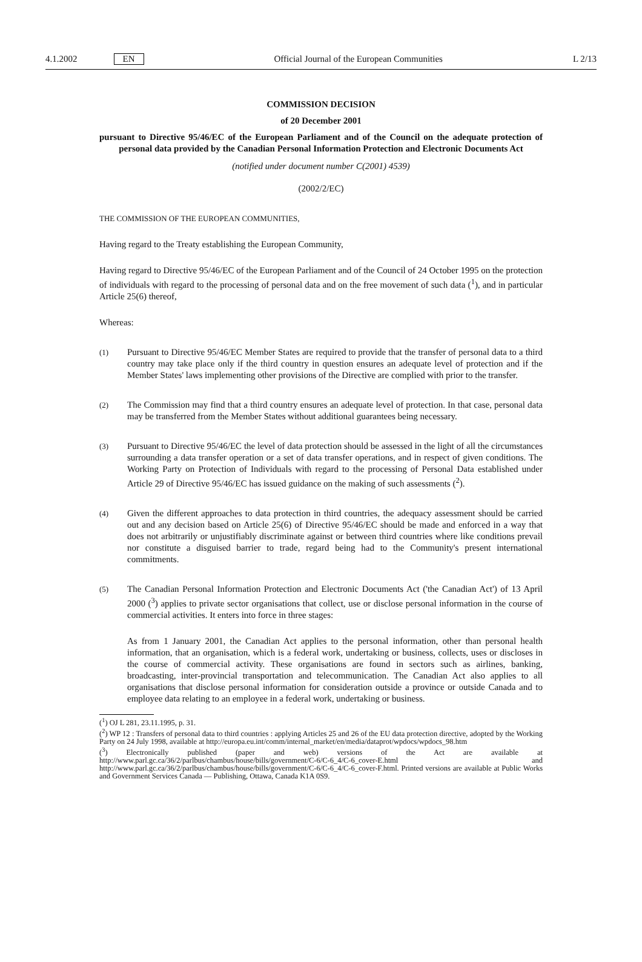4.1.2002 EN Official Journal of the European Communities L 2/13
COMMISSION DECISION
of 20 December 2001
pursuant to Directive 95/46/EC of the European Parliament and of the Council on the adequate protection of personal data provided by the Canadian Personal Information Protection and Electronic Documents Act
(notified under document number C(2001) 4539)
(2002/2/EC)
THE COMMISSION OF THE EUROPEAN COMMUNITIES,
Having regard to the Treaty establishing the European Community,
Having regard to Directive 95/46/EC of the European Parliament and of the Council of 24 October 1995 on the protection of individuals with regard to the processing of personal data and on the free movement of such data (<sup>1</sup>), and in particular Article 25(6) thereof,
Whereas:
(1)
Pursuant to Directive 95/46/EC Member States are required to provide that the transfer of personal data to a third country may take place only if the third country in question ensures an adequate level of protection and if the Member States' laws implementing other provisions of the Directive are complied with prior to the transfer.
(2)
The Commission may find that a third country ensures an adequate level of protection. In that case, personal data may be transferred from the Member States without additional guarantees being necessary.
(3)
Pursuant to Directive 95/46/EC the level of data protection should be assessed in the light of all the circumstances surrounding a data transfer operation or a set of data transfer operations, and in respect of given conditions. The Working Party on Protection of Individuals with regard to the processing of Personal Data established under Article 29 of Directive 95/46/EC has issued guidance on the making of such assessments (<sup>2</sup>).
(4)
Given the different approaches to data protection in third countries, the adequacy assessment should be carried out and any decision based on Article 25(6) of Directive 95/46/EC should be made and enforced in a way that does not arbitrarily or unjustifiably discriminate against or between third countries where like conditions prevail nor constitute a disguised barrier to trade, regard being had to the Community's present international commitments.
(5)
The Canadian Personal Information Protection and Electronic Documents Act ('the Canadian Act') of 13 April 2000 (<sup>3</sup>) applies to private sector organisations that collect, use or disclose personal information in the course of commercial activities. It enters into force in three stages:
As from 1 January 2001, the Canadian Act applies to the personal information, other than personal health information, that an organisation, which is a federal work, undertaking or business, collects, uses or discloses in the course of commercial activity. These organisations are found in sectors such as airlines, banking, broadcasting, inter-provincial transportation and telecommunication. The Canadian Act also applies to all organisations that disclose personal information for consideration outside a province or outside Canada and to employee data relating to an employee in a federal work, undertaking or business.
(<sup>1</sup>) OJ L 281, 23.11.1995, p. 31.
(<sup>2</sup>) WP 12 : Transfers of personal data to third countries : applying Articles 25 and 26 of the EU data protection directive, adopted by the Working Party on 24 July 1998, available at http://europa.eu.int/comm/internal_market/en/media/dataprot/wpdocs/wpdocs_98.htm
(<sup>3</sup>) Electronically published (paper and web) versions of the Act are available at http://www.parl.gc.ca/36/2/parlbus/chambus/house/bills/government/C-6/C-6_4/C-6_cover-E.html and http://www.parl.gc.ca/36/2/parlbus/chambus/house/bills/government/C-6/C-6_4/C-6_cover-F.html. Printed versions are available at Public Works and Government Services Canada — Publishing, Ottawa, Canada K1A 0S9.